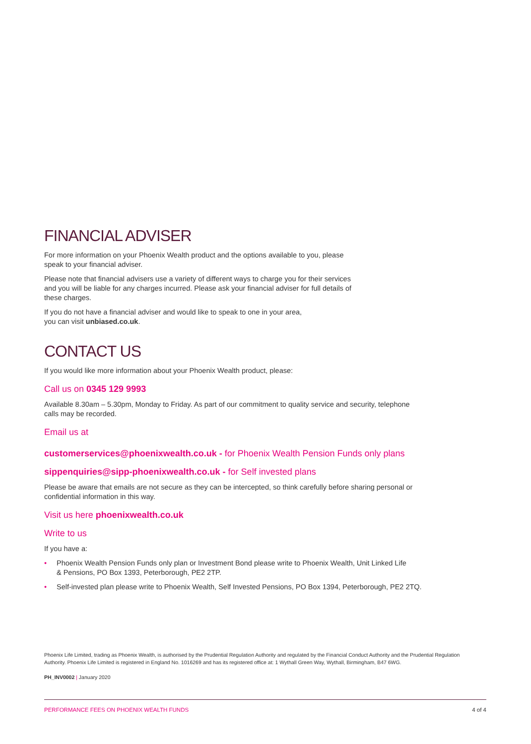FINANCIAL ADVISER
For more information on your Phoenix Wealth product and the options available to you, please
speak to your financial adviser.
Please note that financial advisers use a variety of different ways to charge you for their services
and you will be liable for any charges incurred. Please ask your financial adviser for full details of
these charges.
If you do not have a financial adviser and would like to speak to one in your area,
you can visit unbiased.co.uk.
CONTACT US
If you would like more information about your Phoenix Wealth product, please:
Call us on 0345 129 9993
Available 8.30am – 5.30pm, Monday to Friday. As part of our commitment to quality service and security, telephone
calls may be recorded.
Email us at
customerservices@phoenixwealth.co.uk - for Phoenix Wealth Pension Funds only plans
sippenquiries@sipp-phoenixwealth.co.uk - for Self invested plans
Please be aware that emails are not secure as they can be intercepted, so think carefully before sharing personal or
confidential information in this way.
Visit us here phoenixwealth.co.uk
Write to us
If you have a:
• Phoenix Wealth Pension Funds only plan or Investment Bond please write to Phoenix Wealth, Unit Linked Life
& Pensions, PO Box 1393, Peterborough, PE2 2TP.
• Self-invested plan please write to Phoenix Wealth, Self Invested Pensions, PO Box 1394, Peterborough, PE2 2TQ.
Phoenix Life Limited, trading as Phoenix Wealth, is authorised by the Prudential Regulation Authority and regulated by the Financial Conduct Authority and the Prudential Regulation Authority. Phoenix Life Limited is registered in England No. 1016269 and has its registered office at: 1 Wythall Green Way, Wythall, Birmingham, B47 6WG.
PH_INV0002 | January 2020
PERFORMANCE FEES ON PHOENIX WEALTH FUNDS 4 of 4